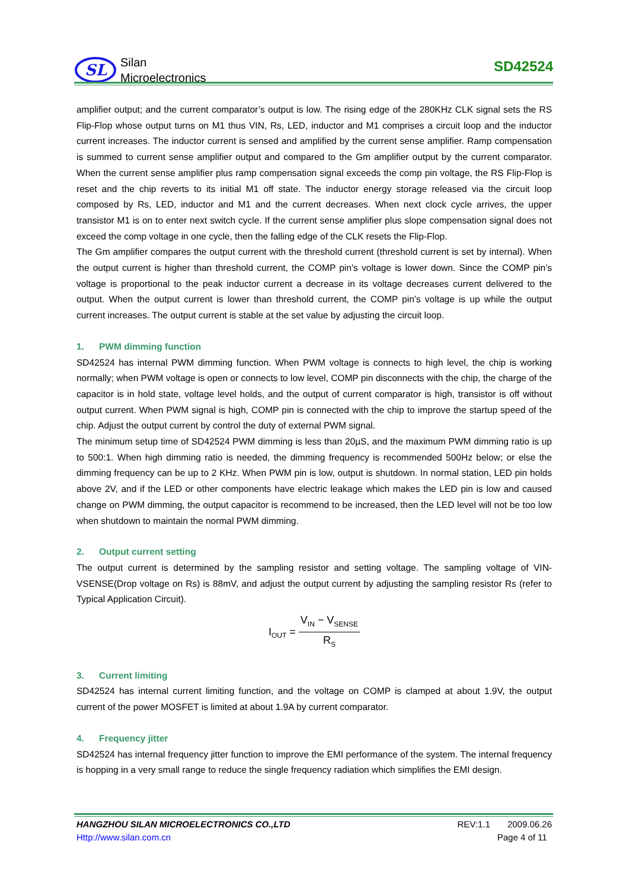SL
Silan
Microelectronics
SD42524
amplifier output; and the current comparator’s output is low. The rising edge of the 280KHz CLK signal sets the RS Flip-Flop whose output turns on M1 thus VIN, Rs, LED, inductor and M1 comprises a circuit loop and the inductor current increases. The inductor current is sensed and amplified by the current sense amplifier. Ramp compensation is summed to current sense amplifier output and compared to the Gm amplifier output by the current comparator. When the current sense amplifier plus ramp compensation signal exceeds the comp pin voltage, the RS Flip-Flop is reset and the chip reverts to its initial M1 off state. The inductor energy storage released via the circuit loop composed by Rs, LED, inductor and M1 and the current decreases. When next clock cycle arrives, the upper transistor M1 is on to enter next switch cycle. If the current sense amplifier plus slope compensation signal does not exceed the comp voltage in one cycle, then the falling edge of the CLK resets the Flip-Flop.
The Gm amplifier compares the output current with the threshold current (threshold current is set by internal). When the output current is higher than threshold current, the COMP pin’s voltage is lower down. Since the COMP pin’s voltage is proportional to the peak inductor current a decrease in its voltage decreases current delivered to the output. When the output current is lower than threshold current, the COMP pin’s voltage is up while the output current increases. The output current is stable at the set value by adjusting the circuit loop.
1. PWM dimming function
SD42524 has internal PWM dimming function. When PWM voltage is connects to high level, the chip is working normally; when PWM voltage is open or connects to low level, COMP pin disconnects with the chip, the charge of the capacitor is in hold state, voltage level holds, and the output of current comparator is high, transistor is off without output current. When PWM signal is high, COMP pin is connected with the chip to improve the startup speed of the chip. Adjust the output current by control the duty of external PWM signal.
The minimum setup time of SD42524 PWM dimming is less than 20µS, and the maximum PWM dimming ratio is up to 500:1. When high dimming ratio is needed, the dimming frequency is recommended 500Hz below; or else the dimming frequency can be up to 2 KHz. When PWM pin is low, output is shutdown. In normal station, LED pin holds above 2V, and if the LED or other components have electric leakage which makes the LED pin is low and caused change on PWM dimming, the output capacitor is recommend to be increased, then the LED level will not be too low when shutdown to maintain the normal PWM dimming.
2. Output current setting
The output current is determined by the sampling resistor and setting voltage. The sampling voltage of VIN-VSENSE(Drop voltage on Rs) is 88mV, and adjust the output current by adjusting the sampling resistor Rs (refer to Typical Application Circuit).
I<sub>OUT</sub> =
V<sub>IN</sub> − V<sub>SENSE</sub>
R<sub>S</sub>
3. Current limiting
SD42524 has internal current limiting function, and the voltage on COMP is clamped at about 1.9V, the output current of the power MOSFET is limited at about 1.9A by current comparator.
4. Frequency jitter
SD42524 has internal frequency jitter function to improve the EMI performance of the system. The internal frequency is hopping in a very small range to reduce the single frequency radiation which simplifies the EMI design.
HANGZHOU SILAN MICROELECTRONICS CO.,LTD REV:1.1 2009.06.26
Http://www.silan.com.cn Page 4 of 11